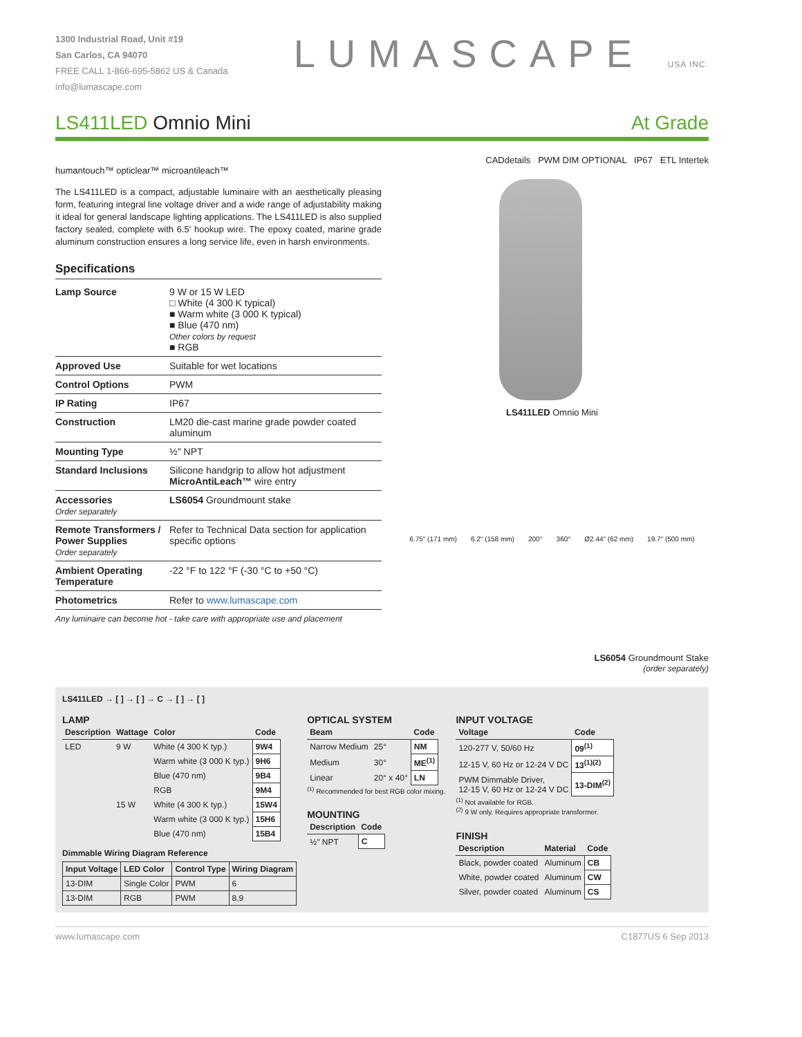1300 Industrial Road, Unit #19
San Carlos, CA 94070
FREE CALL 1-866-695-5862 US & Canada
info@lumascape.com
LUMASCAPE USA INC.
LS411LED Omnio Mini At Grade
humantouch™ opticlear™ microantileach™
The LS411LED is a compact, adjustable luminaire with an aesthetically pleasing form, featuring integral line voltage driver and a wide range of adjustability making it ideal for general landscape lighting applications. The LS411LED is also supplied factory sealed, complete with 6.5' hookup wire. The epoxy coated, marine grade aluminum construction ensures a long service life, even in harsh environments.
Specifications
| Lamp Source | 9 W or 15 W LED □ White (4 300 K typical) ■ Warm white (3 000 K typical) ■ Blue (470 nm) Other colors by request ■ RGB |
| Approved Use | Suitable for wet locations |
| Control Options | PWM |
| IP Rating | IP67 |
| Construction | LM20 die-cast marine grade powder coated aluminum |
| Mounting Type | ½" NPT |
| Standard Inclusions | Silicone handgrip to allow hot adjustment MicroAntiLeach™ wire entry |
| Accessories Order separately | LS6054 Groundmount stake |
| Remote Transformers / Power Supplies Order separately | Refer to Technical Data section for application specific options |
| Ambient Operating Temperature | -22 °F to 122 °F (-30 °C to +50 °C) |
| Photometrics | Refer to www.lumascape.com |
Any luminaire can become hot - take care with appropriate use and placement
CADdetails PWM DIM OPTIONAL IP67 ETL Intertek
LS411LED Omnio Mini
6.75" (171 mm) 6.2" (158 mm) 200° 360° Ø2.44" (62 mm) 19.7" (500 mm)
LS6054 Groundmount Stake
(order separately)
LS411LED → [ ] → [ ] → C → [ ] → [ ]
LAMP
| Description | Wattage | Color | Code |
| --- | --- | --- | --- |
| LED | 9 W | White (4 300 K typ.) | 9W4 |
| | | Warm white (3 000 K typ.) | 9H6 |
| | | Blue (470 nm) | 9B4 |
| | | RGB | 9M4 |
| | 15 W | White (4 300 K typ.) | 15W4 |
| | | Warm white (3 000 K typ.) | 15H6 |
| | | Blue (470 nm) | 15B4 |
Dimmable Wiring Diagram Reference
| Input Voltage | LED Color | Control Type | Wiring Diagram |
| --- | --- | --- | --- |
| 13-DIM | Single Color | PWM | 6 |
| 13-DIM | RGB | PWM | 8,9 |
OPTICAL SYSTEM
| Beam | | Code |
| --- | --- | --- |
| Narrow Medium | 25° | NM |
| Medium | 30° | ME<sup>(1)</sup> |
| Linear | 20° x 40° | LN |
<sup>(1)</sup> Recommended for best RGB color mixing.
MOUNTING
| Description | Code |
| --- | --- |
| ½" NPT | C |
INPUT VOLTAGE
| Voltage | Code |
| --- | --- |
| 120-277 V, 50/60 Hz | 09<sup>(1)</sup> |
| 12-15 V, 60 Hz or 12-24 V DC | 13<sup>(1)(2)</sup> |
| PWM Dimmable Driver, 12-15 V, 60 Hz or 12-24 V DC | 13-DIM<sup>(2)</sup> |
<sup>(1)</sup> Not available for RGB.
<sup>(2)</sup> 9 W only. Requires appropriate transformer.
FINISH
| Description | Material | Code |
| --- | --- | --- |
| Black, powder coated | Aluminum | CB |
| White, powder coated | Aluminum | CW |
| Silver, powder coated | Aluminum | CS |
www.lumascape.com C1877US 6 Sep 2013